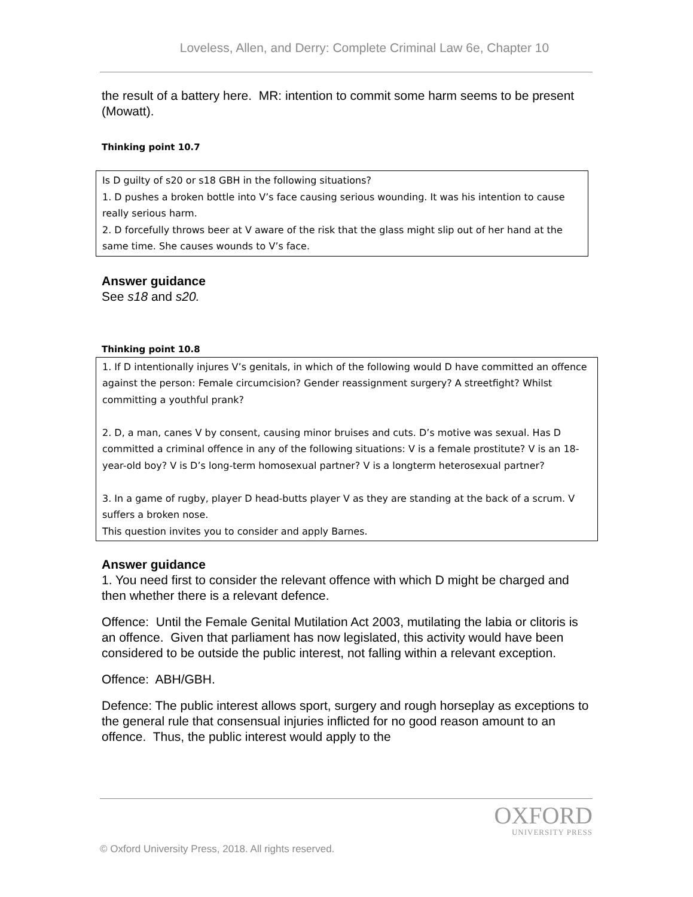Loveless, Allen, and Derry: Complete Criminal Law 6e, Chapter 10
the result of a battery here. MR: intention to commit some harm seems to be present (Mowatt).
Thinking point 10.7
Is D guilty of s20 or s18 GBH in the following situations?
1. D pushes a broken bottle into V’s face causing serious wounding. It was his intention to cause really serious harm.
2. D forcefully throws beer at V aware of the risk that the glass might slip out of her hand at the same time. She causes wounds to V’s face.
Answer guidance
See s18 and s20.
Thinking point 10.8
1. If D intentionally injures V’s genitals, in which of the following would D have committed an offence against the person: Female circumcision? Gender reassignment surgery? A streetfight? Whilst committing a youthful prank?
2. D, a man, canes V by consent, causing minor bruises and cuts. D’s motive was sexual. Has D committed a criminal offence in any of the following situations: V is a female prostitute? V is an 18-year-old boy? V is D’s long-term homosexual partner? V is a longterm heterosexual partner?
3. In a game of rugby, player D head-butts player V as they are standing at the back of a scrum. V suffers a broken nose.
This question invites you to consider and apply Barnes.
Answer guidance
1. You need first to consider the relevant offence with which D might be charged and then whether there is a relevant defence.
Offence: Until the Female Genital Mutilation Act 2003, mutilating the labia or clitoris is an offence. Given that parliament has now legislated, this activity would have been considered to be outside the public interest, not falling within a relevant exception.
Offence: ABH/GBH.
Defence: The public interest allows sport, surgery and rough horseplay as exceptions to the general rule that consensual injuries inflicted for no good reason amount to an offence. Thus, the public interest would apply to the
OXFORD
UNIVERSITY PRESS
© Oxford University Press, 2018. All rights reserved.